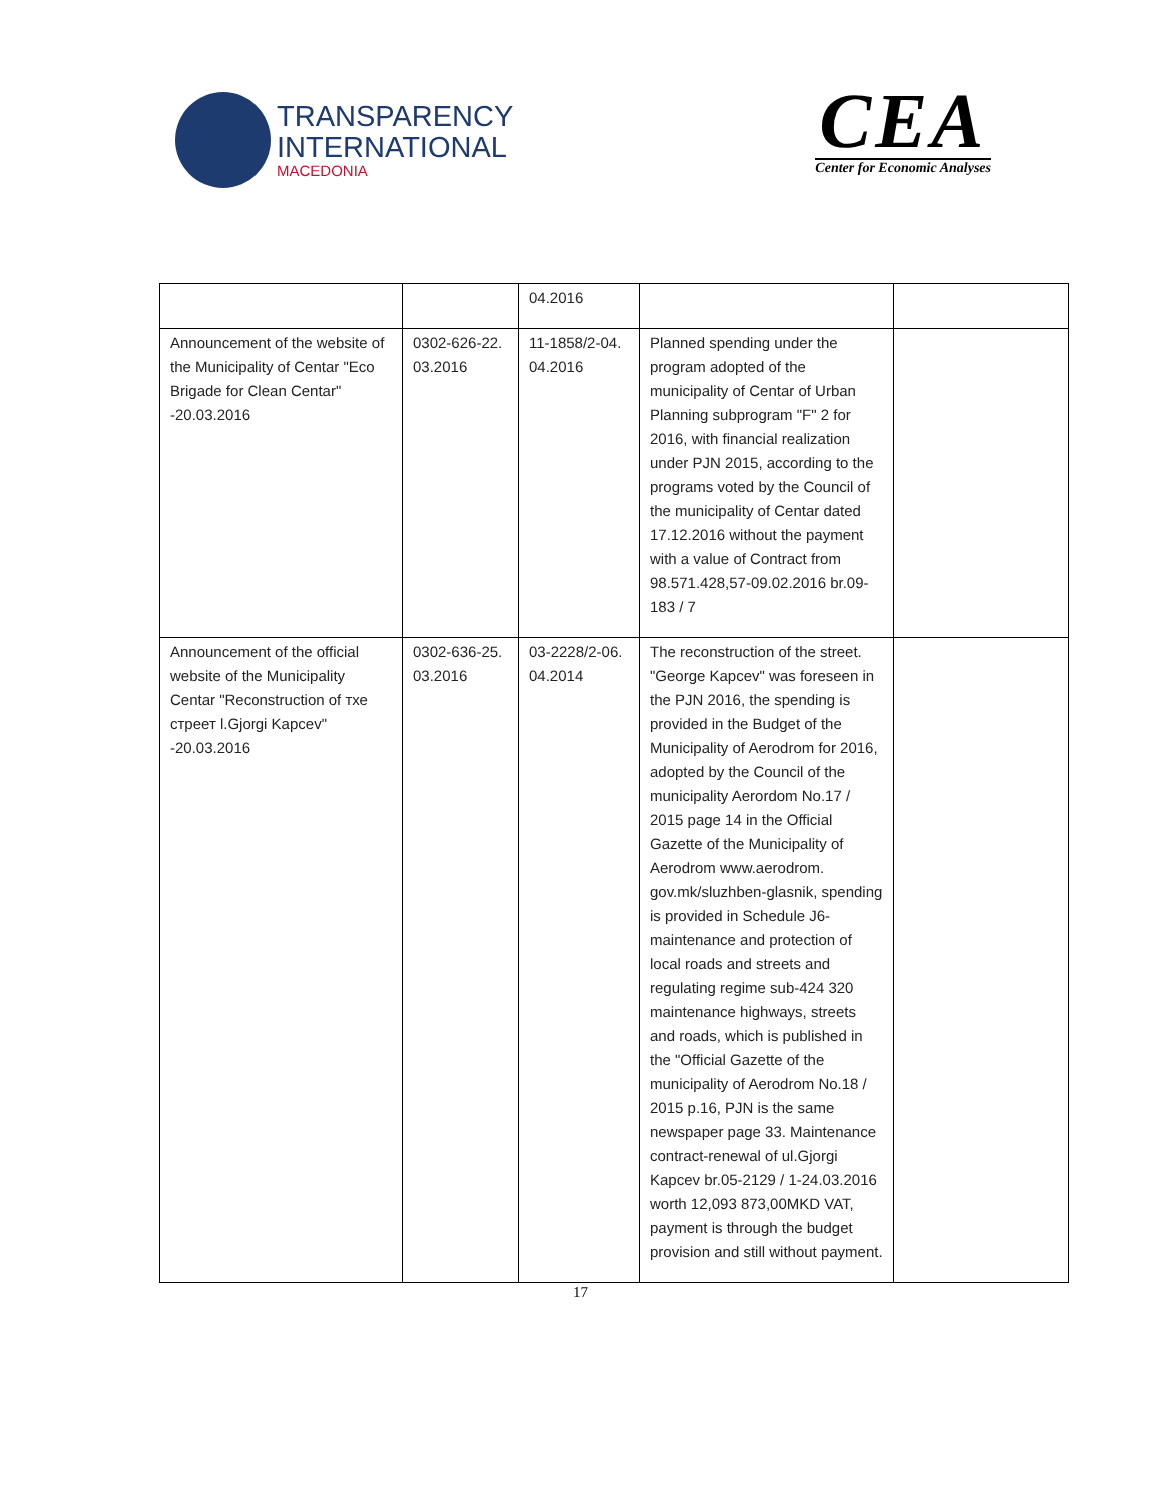TRANSPARENCY
INTERNATIONAL
MACEDONIA
CEA
Center for Economic Analyses
| | | 04.2016 | | |
| Announcement of the website of the Municipality of Centar "Eco Brigade for Clean Centar" -20.03.2016 | 0302-626-22. 03.2016 | 11-1858/2-04. 04.2016 | Planned spending under the program adopted of the municipality of Centar of Urban Planning subprogram "F" 2 for 2016, with financial realization under PJN 2015, according to the programs voted by the Council of the municipality of Centar dated 17.12.2016 without the payment with a value of Contract from 98.571.428,57-09.02.2016 br.09-183 / 7 | |
| Announcement of the official website of the Municipality Centar "Reconstruction of тхе стреет l.Gjorgi Kapcev" -20.03.2016 | 0302-636-25. 03.2016 | 03-2228/2-06. 04.2014 | The reconstruction of the street. "George Kapcev" was foreseen in the PJN 2016, the spending is provided in the Budget of the Municipality of Aerodrom for 2016, adopted by the Council of the municipality Aerordom No.17 / 2015 page 14 in the Official Gazette of the Municipality of Aerodrom www.aerodrom. gov.mk/sluzhben-glasnik, spending is provided in Schedule J6-maintenance and protection of local roads and streets and regulating regime sub-424 320 maintenance highways, streets and roads, which is published in the "Official Gazette of the municipality of Aerodrom No.18 / 2015 p.16, PJN is the same newspaper page 33. Maintenance contract-renewal of ul.Gjorgi Kapcev br.05-2129 / 1-24.03.2016 worth 12,093 873,00MKD VAT, payment is through the budget provision and still without payment. | |
17